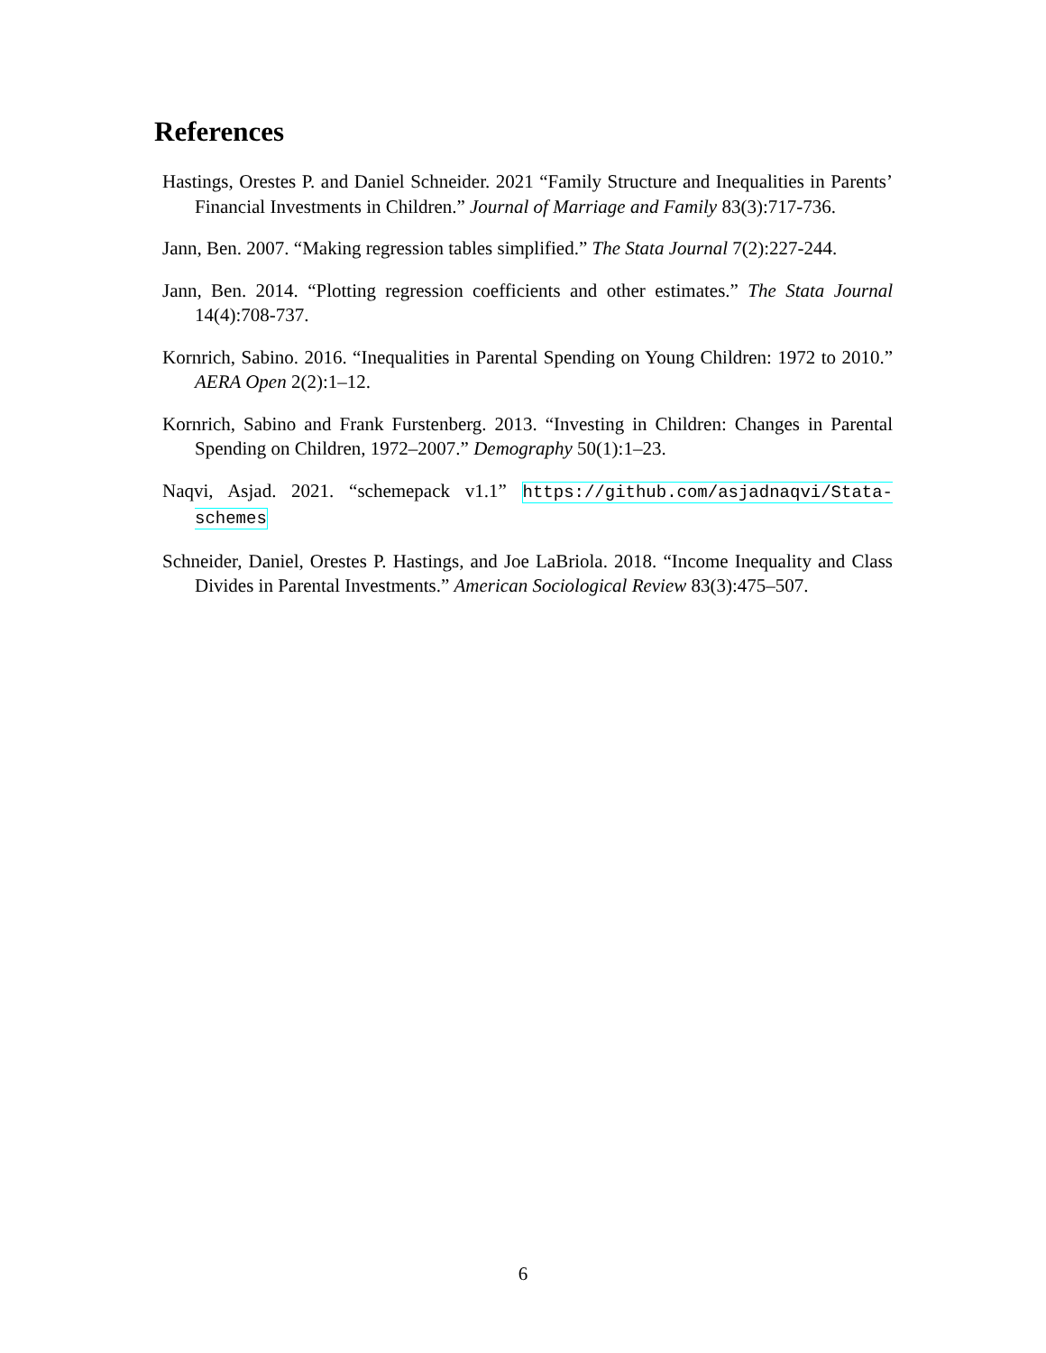References
Hastings, Orestes P. and Daniel Schneider. 2021 “Family Structure and Inequalities in Parents’ Financial Investments in Children.” Journal of Marriage and Family 83(3):717-736.
Jann, Ben. 2007. “Making regression tables simplified.” The Stata Journal 7(2):227-244.
Jann, Ben. 2014. “Plotting regression coefficients and other estimates.” The Stata Journal 14(4):708-737.
Kornrich, Sabino. 2016. “Inequalities in Parental Spending on Young Children: 1972 to 2010.” AERA Open 2(2):1–12.
Kornrich, Sabino and Frank Furstenberg. 2013. “Investing in Children: Changes in Parental Spending on Children, 1972–2007.” Demography 50(1):1–23.
Naqvi, Asjad. 2021. “schemepack v1.1” https://github.com/asjadnaqvi/Stata-schemes
Schneider, Daniel, Orestes P. Hastings, and Joe LaBriola. 2018. “Income Inequality and Class Divides in Parental Investments.” American Sociological Review 83(3):475–507.
6